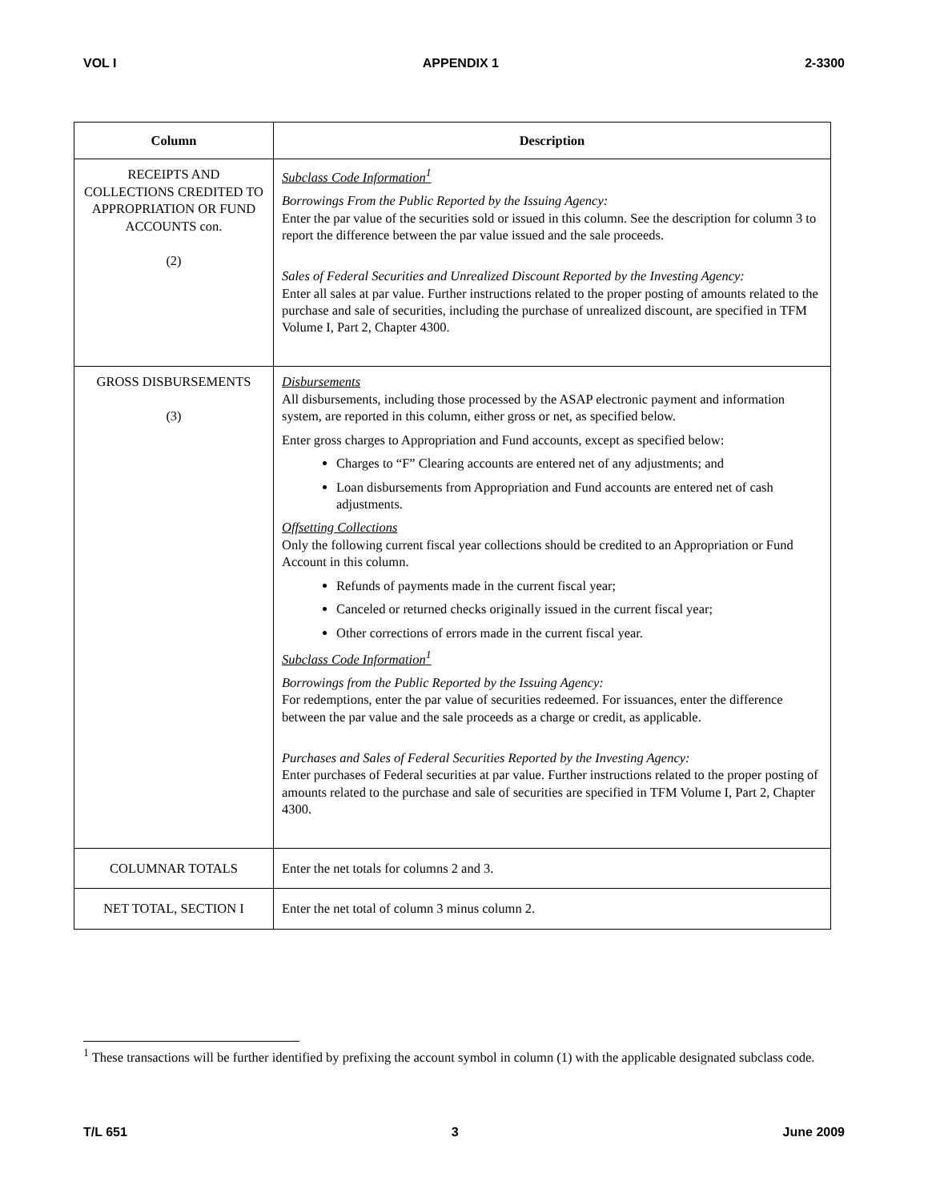VOL I APPENDIX 1 2-3300
| Column | Description |
| --- | --- |
| RECEIPTS AND COLLECTIONS CREDITED TO APPROPRIATION OR FUND ACCOUNTS con. (2) | Subclass Code Information<sup>1</sup> Borrowings From the Public Reported by the Issuing Agency: Enter the par value of the securities sold or issued in this column. See the description for column 3 to report the difference between the par value issued and the sale proceeds. Sales of Federal Securities and Unrealized Discount Reported by the Investing Agency: Enter all sales at par value. Further instructions related to the proper posting of amounts related to the purchase and sale of securities, including the purchase of unrealized discount, are specified in TFM Volume I, Part 2, Chapter 4300. |
| GROSS DISBURSEMENTS (3) | Disbursements All disbursements, including those processed by the ASAP electronic payment and information system, are reported in this column, either gross or net, as specified below. Enter gross charges to Appropriation and Fund accounts, except as specified below: Charges to “F” Clearing accounts are entered net of any adjustments; and Loan disbursements from Appropriation and Fund accounts are entered net of cash adjustments. Offsetting Collections Only the following current fiscal year collections should be credited to an Appropriation or Fund Account in this column. Refunds of payments made in the current fiscal year; Canceled or returned checks originally issued in the current fiscal year; Other corrections of errors made in the current fiscal year. Subclass Code Information<sup>1</sup> Borrowings from the Public Reported by the Issuing Agency: For redemptions, enter the par value of securities redeemed. For issuances, enter the difference between the par value and the sale proceeds as a charge or credit, as applicable. Purchases and Sales of Federal Securities Reported by the Investing Agency: Enter purchases of Federal securities at par value. Further instructions related to the proper posting of amounts related to the purchase and sale of securities are specified in TFM Volume I, Part 2, Chapter 4300. |
| COLUMNAR TOTALS | Enter the net totals for columns 2 and 3. |
| NET TOTAL, SECTION I | Enter the net total of column 3 minus column 2. |
<sup>1</sup> These transactions will be further identified by prefixing the account symbol in column (1) with the applicable designated subclass code.
T/L 651 3 June 2009